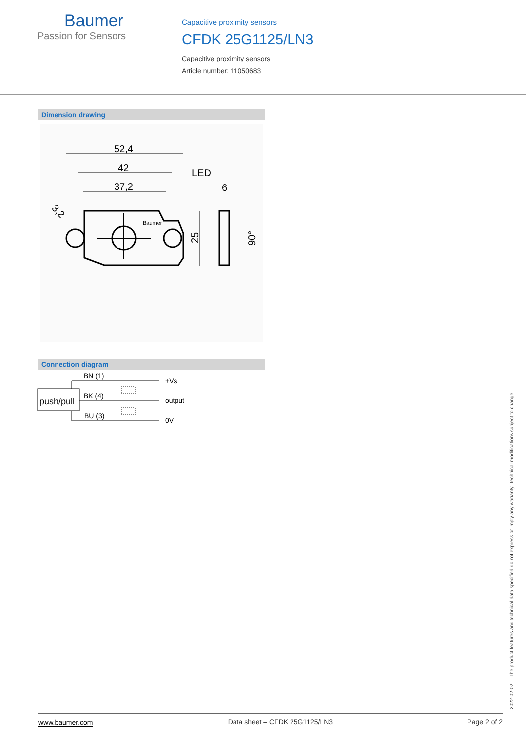Baumer
Passion for Sensors
Capacitive proximity sensors
CFDK 25G1125/LN3
Capacitive proximity sensors
Article number: 11050683
Dimension drawing
52,4
42
37,2
LED
6
3,2
25
90°
Baumer
Connection diagram
BN (1)
BK (4)
BU (3)
push/pull
+Vs
output
0V
2022-02-02 The product features and technical data specified do not express or imply any warranty. Technical modifications subject to change.
www.baumer.com Data sheet – CFDK 25G1125/LN3 Page 2 of 2